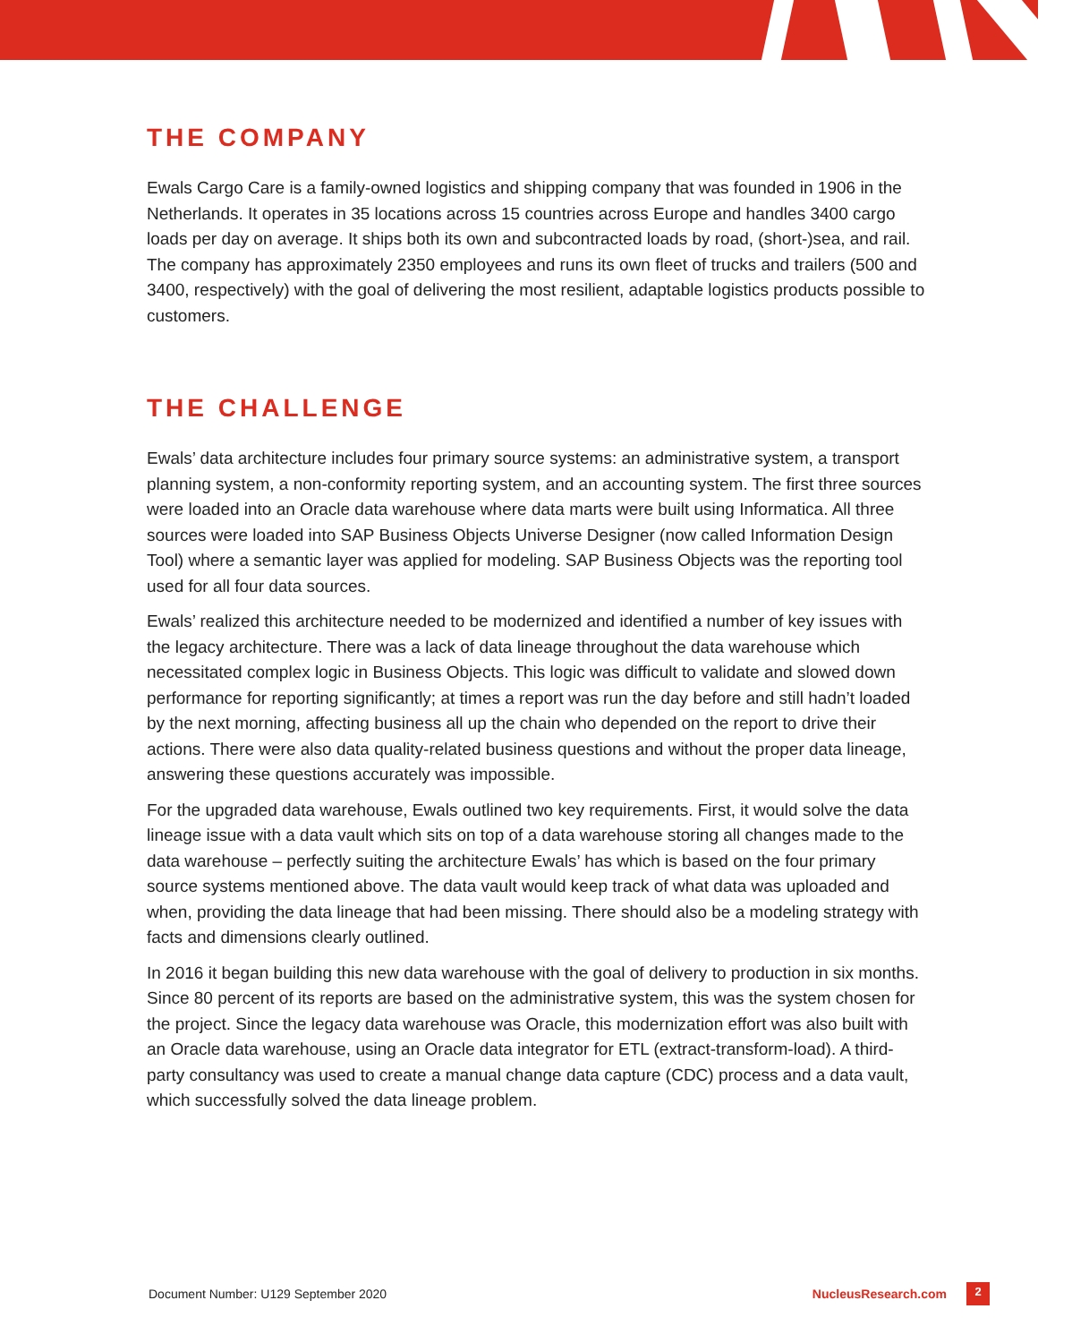THE COMPANY
Ewals Cargo Care is a family-owned logistics and shipping company that was founded in 1906 in the Netherlands. It operates in 35 locations across 15 countries across Europe and handles 3400 cargo loads per day on average. It ships both its own and subcontracted loads by road, (short-)sea, and rail. The company has approximately 2350 employees and runs its own fleet of trucks and trailers (500 and 3400, respectively) with the goal of delivering the most resilient, adaptable logistics products possible to customers.
THE CHALLENGE
Ewals’ data architecture includes four primary source systems: an administrative system, a transport planning system, a non-conformity reporting system, and an accounting system. The first three sources were loaded into an Oracle data warehouse where data marts were built using Informatica. All three sources were loaded into SAP Business Objects Universe Designer (now called Information Design Tool) where a semantic layer was applied for modeling. SAP Business Objects was the reporting tool used for all four data sources.
Ewals’ realized this architecture needed to be modernized and identified a number of key issues with the legacy architecture. There was a lack of data lineage throughout the data warehouse which necessitated complex logic in Business Objects. This logic was difficult to validate and slowed down performance for reporting significantly; at times a report was run the day before and still hadn’t loaded by the next morning, affecting business all up the chain who depended on the report to drive their actions. There were also data quality-related business questions and without the proper data lineage, answering these questions accurately was impossible.
For the upgraded data warehouse, Ewals outlined two key requirements. First, it would solve the data lineage issue with a data vault which sits on top of a data warehouse storing all changes made to the data warehouse – perfectly suiting the architecture Ewals’ has which is based on the four primary source systems mentioned above. The data vault would keep track of what data was uploaded and when, providing the data lineage that had been missing. There should also be a modeling strategy with facts and dimensions clearly outlined.
In 2016 it began building this new data warehouse with the goal of delivery to production in six months. Since 80 percent of its reports are based on the administrative system, this was the system chosen for the project. Since the legacy data warehouse was Oracle, this modernization effort was also built with an Oracle data warehouse, using an Oracle data integrator for ETL (extract-transform-load). A third-party consultancy was used to create a manual change data capture (CDC) process and a data vault, which successfully solved the data lineage problem.
Document Number: U129 September 2020 NucleusResearch.com 2